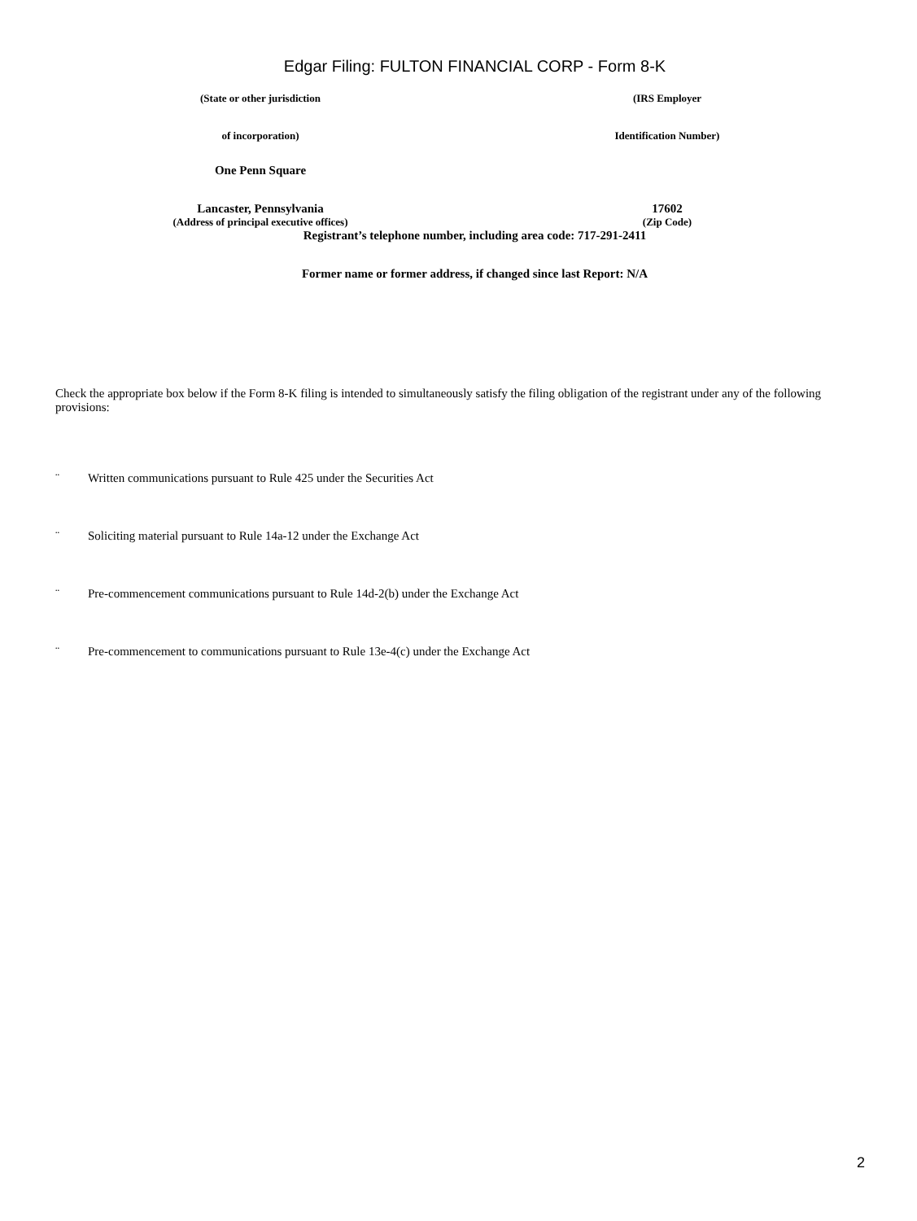Edgar Filing: FULTON FINANCIAL CORP - Form 8-K
(State or other jurisdiction (IRS Employer
of incorporation) Identification Number)
One Penn Square
Lancaster, Pennsylvania 17602
(Address of principal executive offices) (Zip Code)
Registrant’s telephone number, including area code: 717-291-2411
Former name or former address, if changed since last Report: N/A
Check the appropriate box below if the Form 8-K filing is intended to simultaneously satisfy the filing obligation of the registrant under any of the following provisions:
¨ Written communications pursuant to Rule 425 under the Securities Act
¨ Soliciting material pursuant to Rule 14a-12 under the Exchange Act
¨ Pre-commencement communications pursuant to Rule 14d-2(b) under the Exchange Act
¨ Pre-commencement to communications pursuant to Rule 13e-4(c) under the Exchange Act
2